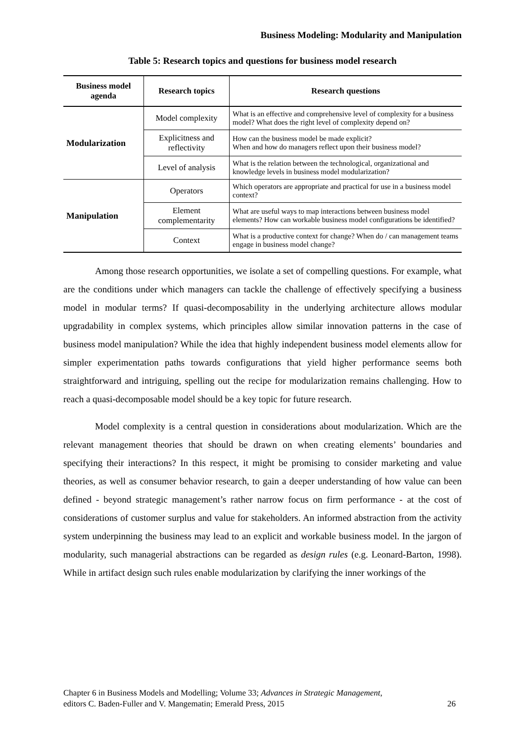Business Modeling: Modularity and Manipulation
Table 5: Research topics and questions for business model research
| Business model agenda | Research topics | Research questions |
| --- | --- | --- |
| Modularization | Model complexity | What is an effective and comprehensive level of complexity for a business model? What does the right level of complexity depend on? |
| | Explicitness and reflectivity | How can the business model be made explicit? When and how do managers reflect upon their business model? |
| | Level of analysis | What is the relation between the technological, organizational and knowledge levels in business model modularization? |
| Manipulation | Operators | Which operators are appropriate and practical for use in a business model context? |
| | Element complementarity | What are useful ways to map interactions between business model elements? How can workable business model configurations be identified? |
| | Context | What is a productive context for change? When do / can management teams engage in business model change? |
Among those research opportunities, we isolate a set of compelling questions. For example, what are the conditions under which managers can tackle the challenge of effectively specifying a business model in modular terms? If quasi-decomposability in the underlying architecture allows modular upgradability in complex systems, which principles allow similar innovation patterns in the case of business model manipulation? While the idea that highly independent business model elements allow for simpler experimentation paths towards configurations that yield higher performance seems both straightforward and intriguing, spelling out the recipe for modularization remains challenging. How to reach a quasi-decomposable model should be a key topic for future research.
Model complexity is a central question in considerations about modularization. Which are the relevant management theories that should be drawn on when creating elements’ boundaries and specifying their interactions? In this respect, it might be promising to consider marketing and value theories, as well as consumer behavior research, to gain a deeper understanding of how value can been defined - beyond strategic management’s rather narrow focus on firm performance - at the cost of considerations of customer surplus and value for stakeholders. An informed abstraction from the activity system underpinning the business may lead to an explicit and workable business model. In the jargon of modularity, such managerial abstractions can be regarded as design rules (e.g. Leonard-Barton, 1998). While in artifact design such rules enable modularization by clarifying the inner workings of the
Chapter 6 in Business Models and Modelling; Volume 33; Advances in Strategic Management,
editors C. Baden-Fuller and V. Mangematin; Emerald Press, 2015 26